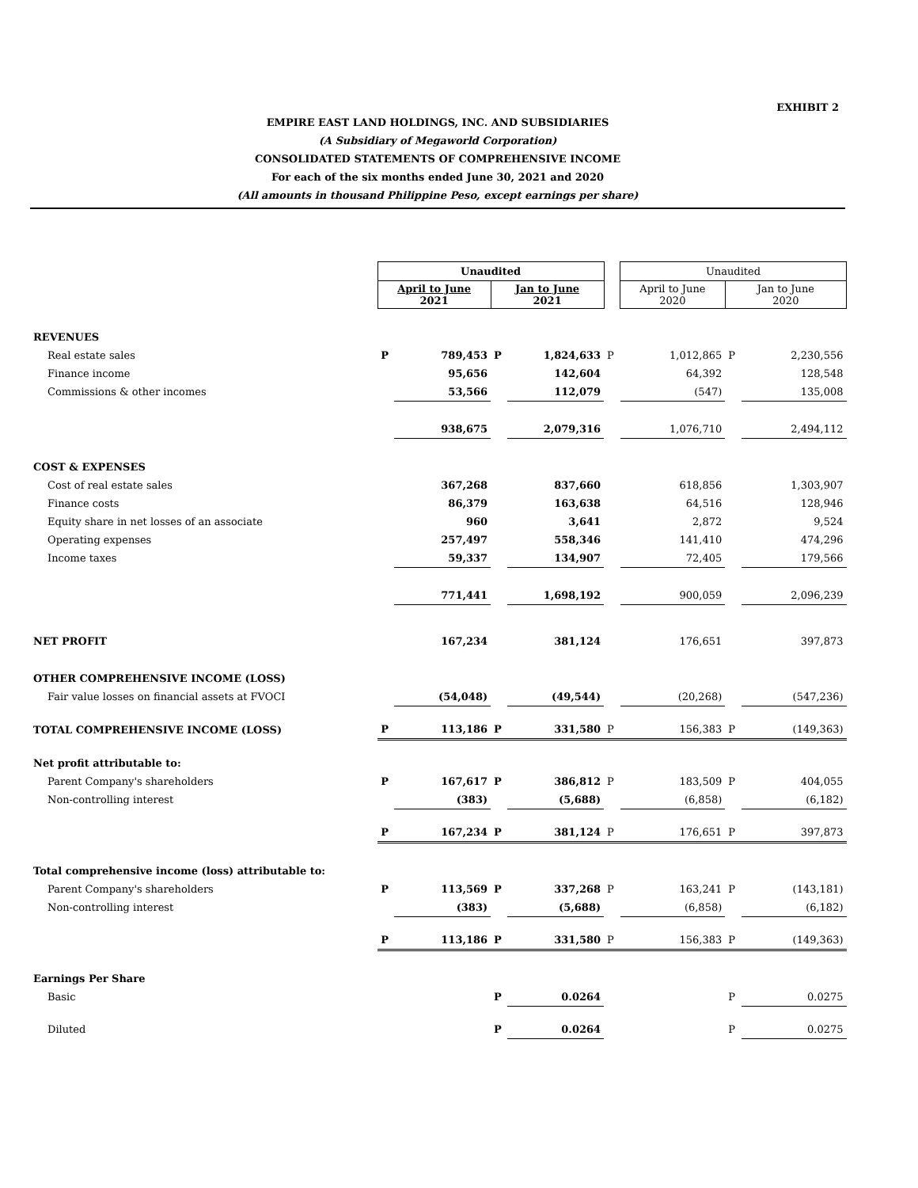EXHIBIT 2
EMPIRE EAST LAND HOLDINGS, INC. AND SUBSIDIARIES
(A Subsidiary of Megaworld Corporation)
CONSOLIDATED STATEMENTS OF COMPREHENSIVE INCOME
For each of the six months ended June 30, 2021 and 2020
(All amounts in thousand Philippine Peso, except earnings per share)
| | Unaudited | | | | | Unaudited | | |
| | April to June 2021 | | Jan to June 2021 | | | April to June 2020 | Jan to June 2020 | |
| REVENUES | | | | | | | | |
| Real estate sales | P | 789,453 | P | 1,824,633 | P | 1,012,865 | P | 2,230,556 |
| Finance income | | 95,656 | | 142,604 | | 64,392 | | 128,548 |
| Commissions & other incomes | | 53,566 | | 112,079 | | (547) | | 135,008 |
| | | 938,675 | | 2,079,316 | | 1,076,710 | | 2,494,112 |
| COST & EXPENSES | | | | | | | | |
| Cost of real estate sales | | 367,268 | | 837,660 | | 618,856 | | 1,303,907 |
| Finance costs | | 86,379 | | 163,638 | | 64,516 | | 128,946 |
| Equity share in net losses of an associate | | 960 | | 3,641 | | 2,872 | | 9,524 |
| Operating expenses | | 257,497 | | 558,346 | | 141,410 | | 474,296 |
| Income taxes | | 59,337 | | 134,907 | | 72,405 | | 179,566 |
| | | 771,441 | | 1,698,192 | | 900,059 | | 2,096,239 |
| NET PROFIT | | 167,234 | | 381,124 | | 176,651 | | 397,873 |
| OTHER COMPREHENSIVE INCOME (LOSS) | | | | | | | | |
| Fair value losses on financial assets at FVOCI | | (54,048) | | (49,544) | | (20,268) | | (547,236) |
| TOTAL COMPREHENSIVE INCOME (LOSS) | P | 113,186 | P | 331,580 | P | 156,383 | P | (149,363) |
| Net profit attributable to: | | | | | | | | |
| Parent Company's shareholders | P | 167,617 | P | 386,812 | P | 183,509 | P | 404,055 |
| Non-controlling interest | | (383) | | (5,688) | | (6,858) | | (6,182) |
| | P | 167,234 | P | 381,124 | P | 176,651 | P | 397,873 |
| Total comprehensive income (loss) attributable to: | | | | | | | | |
| Parent Company's shareholders | P | 113,569 | P | 337,268 | P | 163,241 | P | (143,181) |
| Non-controlling interest | | (383) | | (5,688) | | (6,858) | | (6,182) |
| | P | 113,186 | P | 331,580 | P | 156,383 | P | (149,363) |
| Earnings Per Share | | | | | | | | |
| Basic | | | P | 0.0264 | | | P | 0.0275 |
| Diluted | | | P | 0.0264 | | | P | 0.0275 |